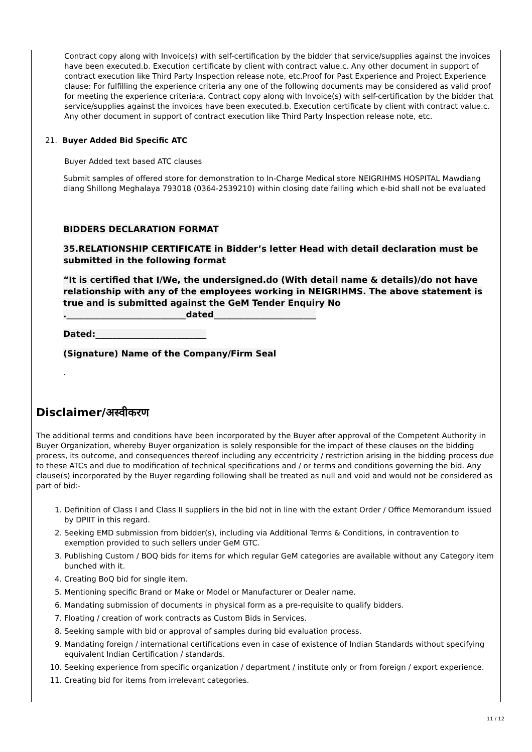Contract copy along with Invoice(s) with self-certification by the bidder that service/supplies against the invoices have been executed.b. Execution certificate by client with contract value.c. Any other document in support of contract execution like Third Party Inspection release note, etc.Proof for Past Experience and Project Experience clause: For fulfilling the experience criteria any one of the following documents may be considered as valid proof for meeting the experience criteria:a. Contract copy along with Invoice(s) with self-certification by the bidder that service/supplies against the invoices have been executed.b. Execution certificate by client with contract value.c. Any other document in support of contract execution like Third Party Inspection release note, etc.
21. Buyer Added Bid Specific ATC
Buyer Added text based ATC clauses
Submit samples of offered store for demonstration to In-Charge Medical store NEIGRIHMS HOSPITAL Mawdiang diang Shillong Meghalaya 793018 (0364-2539210) within closing date failing which e-bid shall not be evaluated
BIDDERS DECLARATION FORMAT
35.RELATIONSHIP CERTIFICATE in Bidder’s letter Head with detail declaration must be submitted in the following format
“It is certified that I/We, the undersigned.do (With detail name & details)/do not have relationship with any of the employees working in NEIGRIHMS. The above statement is true and is submitted against the GeM Tender Enquiry No .____________________________dated________________________
Dated:__________________________
(Signature) Name of the Company/Firm Seal
.
Disclaimer/अस्वीकरण
The additional terms and conditions have been incorporated by the Buyer after approval of the Competent Authority in Buyer Organization, whereby Buyer organization is solely responsible for the impact of these clauses on the bidding process, its outcome, and consequences thereof including any eccentricity / restriction arising in the bidding process due to these ATCs and due to modification of technical specifications and / or terms and conditions governing the bid. Any clause(s) incorporated by the Buyer regarding following shall be treated as null and void and would not be considered as part of bid:-
1. Definition of Class I and Class II suppliers in the bid not in line with the extant Order / Office Memorandum issued by DPIIT in this regard.
2. Seeking EMD submission from bidder(s), including via Additional Terms & Conditions, in contravention to exemption provided to such sellers under GeM GTC.
3. Publishing Custom / BOQ bids for items for which regular GeM categories are available without any Category item bunched with it.
4. Creating BoQ bid for single item.
5. Mentioning specific Brand or Make or Model or Manufacturer or Dealer name.
6. Mandating submission of documents in physical form as a pre-requisite to qualify bidders.
7. Floating / creation of work contracts as Custom Bids in Services.
8. Seeking sample with bid or approval of samples during bid evaluation process.
9. Mandating foreign / international certifications even in case of existence of Indian Standards without specifying equivalent Indian Certification / standards.
10. Seeking experience from specific organization / department / institute only or from foreign / export experience.
11. Creating bid for items from irrelevant categories.
11 / 12